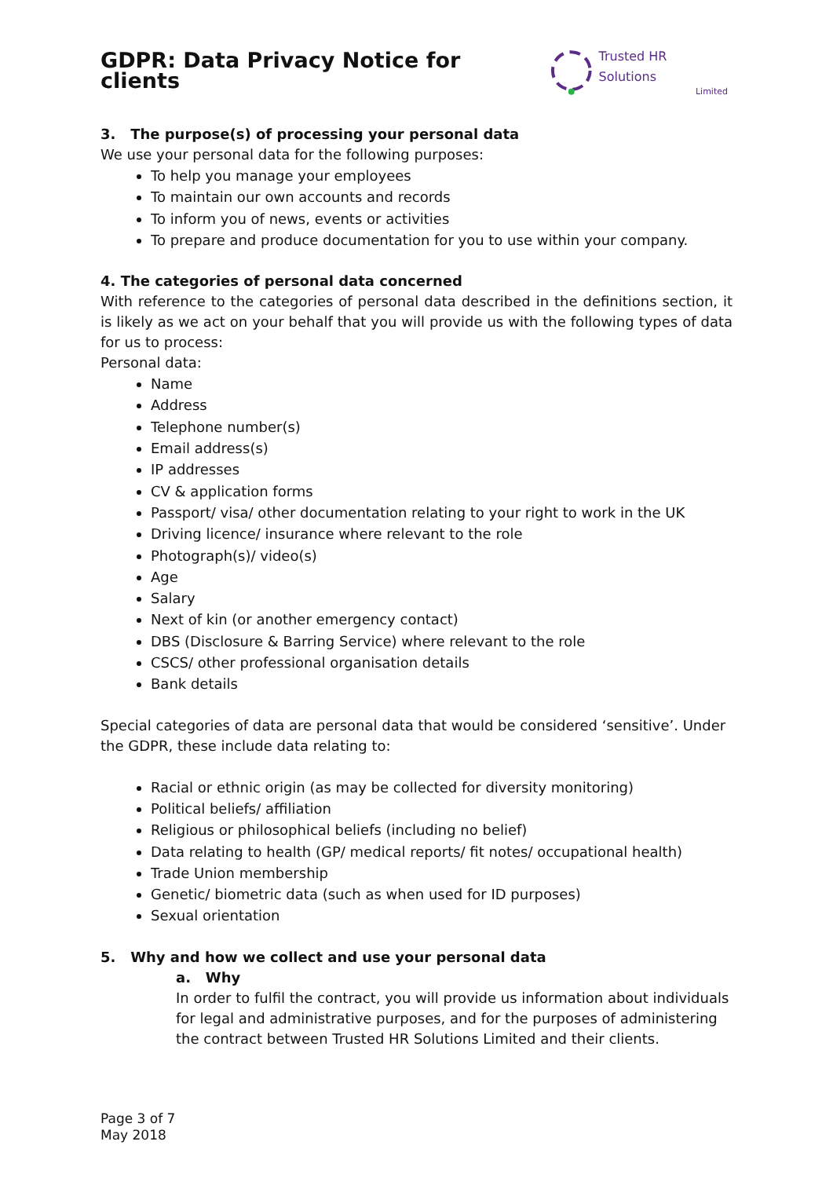GDPR: Data Privacy Notice for clients
Trusted HR Solutions
Limited
3. The purpose(s) of processing your personal data
We use your personal data for the following purposes:
To help you manage your employees
To maintain our own accounts and records
To inform you of news, events or activities
To prepare and produce documentation for you to use within your company.
4. The categories of personal data concerned
With reference to the categories of personal data described in the definitions section, it is likely as we act on your behalf that you will provide us with the following types of data for us to process:
Personal data:
Name
Address
Telephone number(s)
Email address(s)
IP addresses
CV & application forms
Passport/ visa/ other documentation relating to your right to work in the UK
Driving licence/ insurance where relevant to the role
Photograph(s)/ video(s)
Age
Salary
Next of kin (or another emergency contact)
DBS (Disclosure & Barring Service) where relevant to the role
CSCS/ other professional organisation details
Bank details
Special categories of data are personal data that would be considered ‘sensitive’. Under the GDPR, these include data relating to:
Racial or ethnic origin (as may be collected for diversity monitoring)
Political beliefs/ affiliation
Religious or philosophical beliefs (including no belief)
Data relating to health (GP/ medical reports/ fit notes/ occupational health)
Trade Union membership
Genetic/ biometric data (such as when used for ID purposes)
Sexual orientation
5. Why and how we collect and use your personal data
a. Why
In order to fulfil the contract, you will provide us information about individuals for legal and administrative purposes, and for the purposes of administering the contract between Trusted HR Solutions Limited and their clients.
Page 3 of 7
May 2018